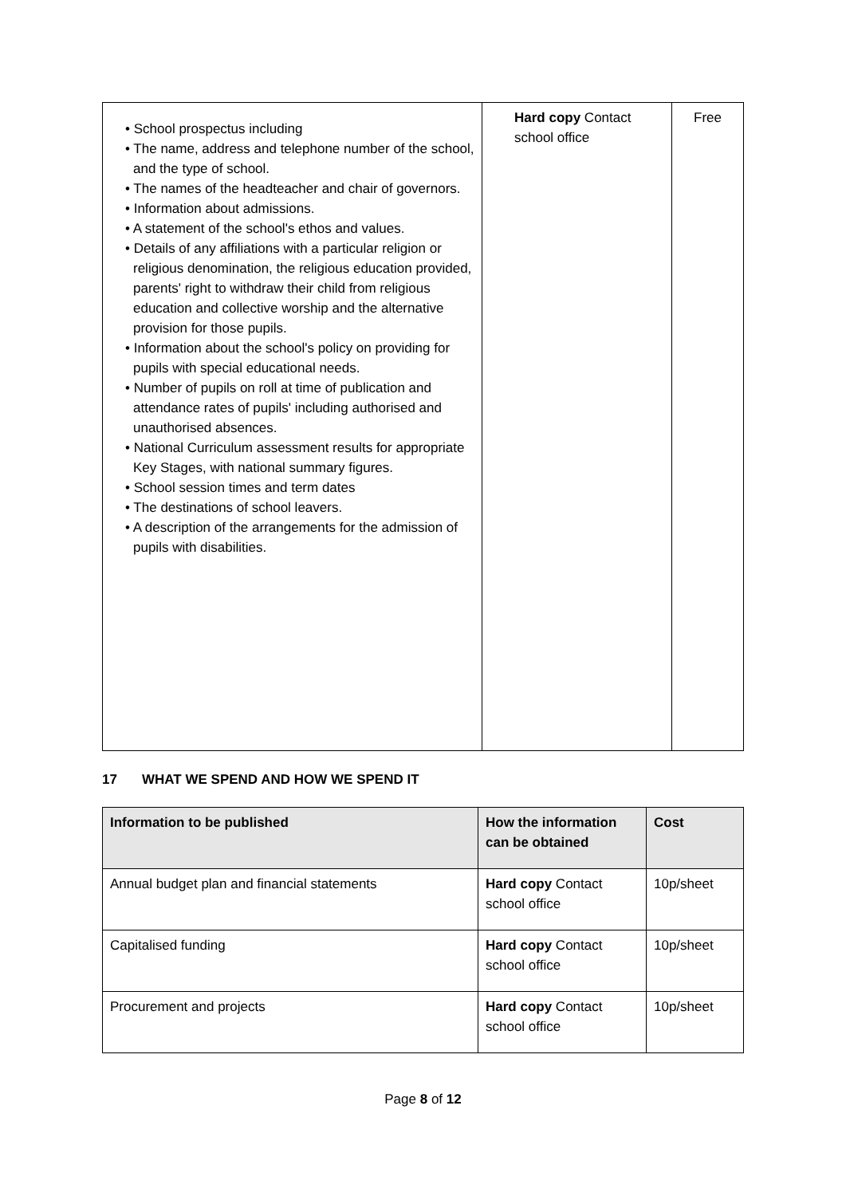| • School prospectus including • The name, address and telephone number of the school, and the type of school. • The names of the headteacher and chair of governors. • Information about admissions. • A statement of the school's ethos and values. • Details of any affiliations with a particular religion or religious denomination, the religious education provided, parents' right to withdraw their child from religious education and collective worship and the alternative provision for those pupils. • Information about the school's policy on providing for pupils with special educational needs. • Number of pupils on roll at time of publication and attendance rates of pupils' including authorised and unauthorised absences. • National Curriculum assessment results for appropriate Key Stages, with national summary figures. • School session times and term dates • The destinations of school leavers. • A description of the arrangements for the admission of pupils with disabilities. | Hard copy Contact school office | Free |
17 WHAT WE SPEND AND HOW WE SPEND IT
| Information to be published | How the information can be obtained | Cost |
| --- | --- | --- |
| Annual budget plan and financial statements | Hard copy Contact school office | 10p/sheet |
| Capitalised funding | Hard copy Contact school office | 10p/sheet |
| Procurement and projects | Hard copy Contact school office | 10p/sheet |
Page 8 of 12